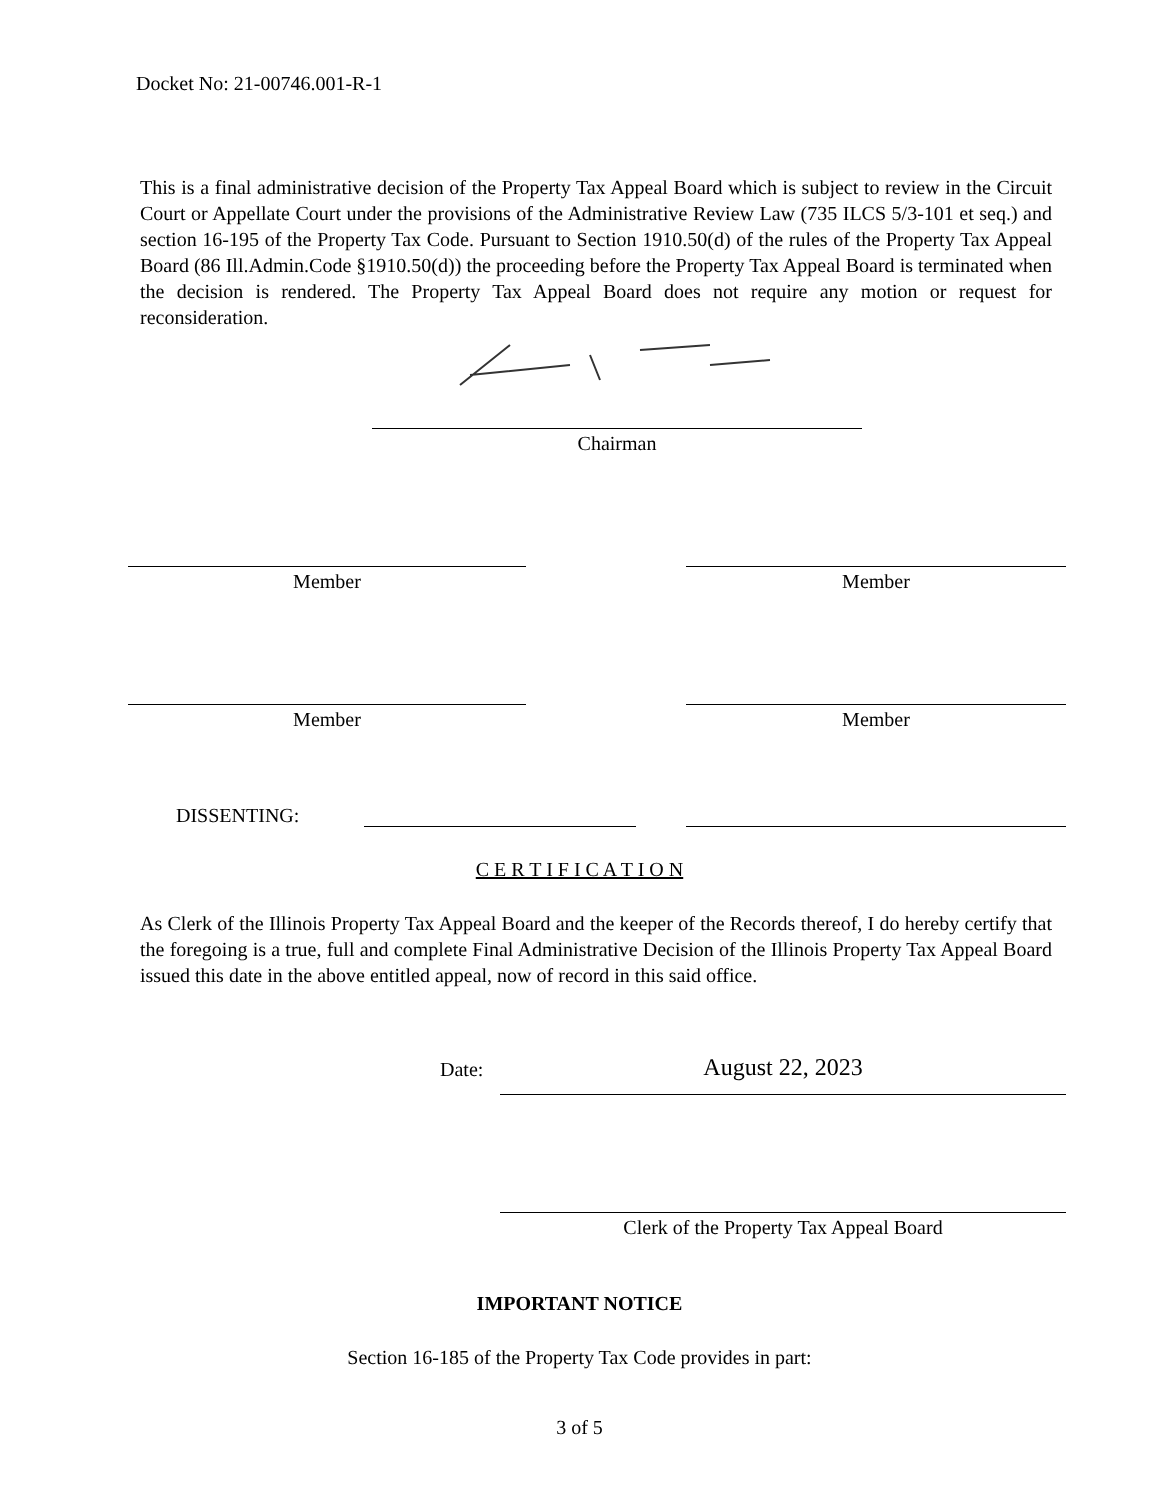Docket No: 21-00746.001-R-1
This is a final administrative decision of the Property Tax Appeal Board which is subject to review in the Circuit Court or Appellate Court under the provisions of the Administrative Review Law (735 ILCS 5/3-101 et seq.) and section 16-195 of the Property Tax Code. Pursuant to Section 1910.50(d) of the rules of the Property Tax Appeal Board (86 Ill.Admin.Code §1910.50(d)) the proceeding before the Property Tax Appeal Board is terminated when the decision is rendered. The Property Tax Appeal Board does not require any motion or request for reconsideration.
Chairman
Member Member
Member Member
DISSENTING:
C E R T I F I C A T I O N
As Clerk of the Illinois Property Tax Appeal Board and the keeper of the Records thereof, I do hereby certify that the foregoing is a true, full and complete Final Administrative Decision of the Illinois Property Tax Appeal Board issued this date in the above entitled appeal, now of record in this said office.
Date: August 22, 2023
Clerk of the Property Tax Appeal Board
IMPORTANT NOTICE
Section 16-185 of the Property Tax Code provides in part:
3 of 5